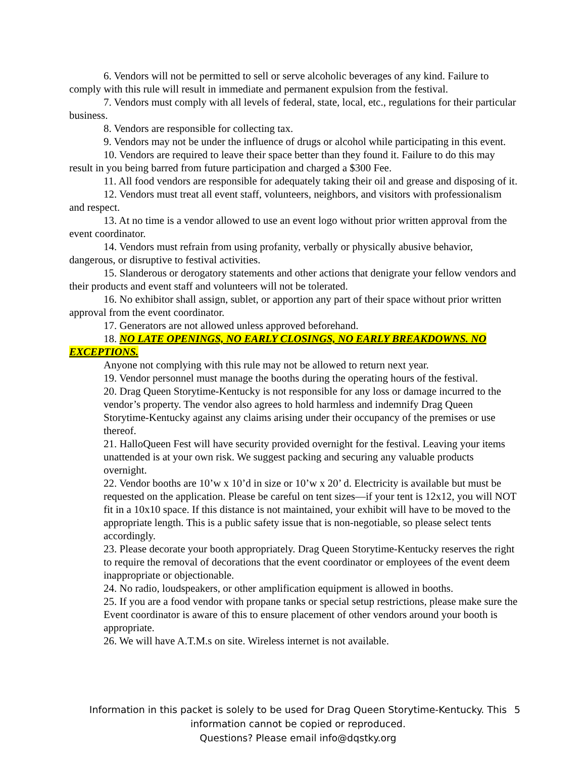6. Vendors will not be permitted to sell or serve alcoholic beverages of any kind. Failure to comply with this rule will result in immediate and permanent expulsion from the festival.
7. Vendors must comply with all levels of federal, state, local, etc., regulations for their particular business.
8. Vendors are responsible for collecting tax.
9. Vendors may not be under the influence of drugs or alcohol while participating in this event.
10. Vendors are required to leave their space better than they found it. Failure to do this may result in you being barred from future participation and charged a $300 Fee.
11. All food vendors are responsible for adequately taking their oil and grease and disposing of it.
12. Vendors must treat all event staff, volunteers, neighbors, and visitors with professionalism and respect.
13. At no time is a vendor allowed to use an event logo without prior written approval from the event coordinator.
14. Vendors must refrain from using profanity, verbally or physically abusive behavior, dangerous, or disruptive to festival activities.
15. Slanderous or derogatory statements and other actions that denigrate your fellow vendors and their products and event staff and volunteers will not be tolerated.
16. No exhibitor shall assign, sublet, or apportion any part of their space without prior written approval from the event coordinator.
17. Generators are not allowed unless approved beforehand.
18. NO LATE OPENINGS, NO EARLY CLOSINGS, NO EARLY BREAKDOWNS. NO EXCEPTIONS.
Anyone not complying with this rule may not be allowed to return next year.
19. Vendor personnel must manage the booths during the operating hours of the festival.
20. Drag Queen Storytime-Kentucky is not responsible for any loss or damage incurred to the vendor’s property. The vendor also agrees to hold harmless and indemnify Drag Queen Storytime-Kentucky against any claims arising under their occupancy of the premises or use thereof.
21. HalloQueen Fest will have security provided overnight for the festival. Leaving your items unattended is at your own risk. We suggest packing and securing any valuable products overnight.
22. Vendor booths are 10’w x 10’d in size or 10’w x 20’ d. Electricity is available but must be requested on the application. Please be careful on tent sizes—if your tent is 12x12, you will NOT fit in a 10x10 space. If this distance is not maintained, your exhibit will have to be moved to the appropriate length. This is a public safety issue that is non-negotiable, so please select tents accordingly.
23. Please decorate your booth appropriately. Drag Queen Storytime-Kentucky reserves the right to require the removal of decorations that the event coordinator or employees of the event deem inappropriate or objectionable.
24. No radio, loudspeakers, or other amplification equipment is allowed in booths.
25. If you are a food vendor with propane tanks or special setup restrictions, please make sure the Event coordinator is aware of this to ensure placement of other vendors around your booth is appropriate.
26. We will have A.T.M.s on site. Wireless internet is not available.
Information in this packet is solely to be used for Drag Queen Storytime-Kentucky. This information cannot be copied or reproduced.
Questions? Please email info@dqstky.org
5